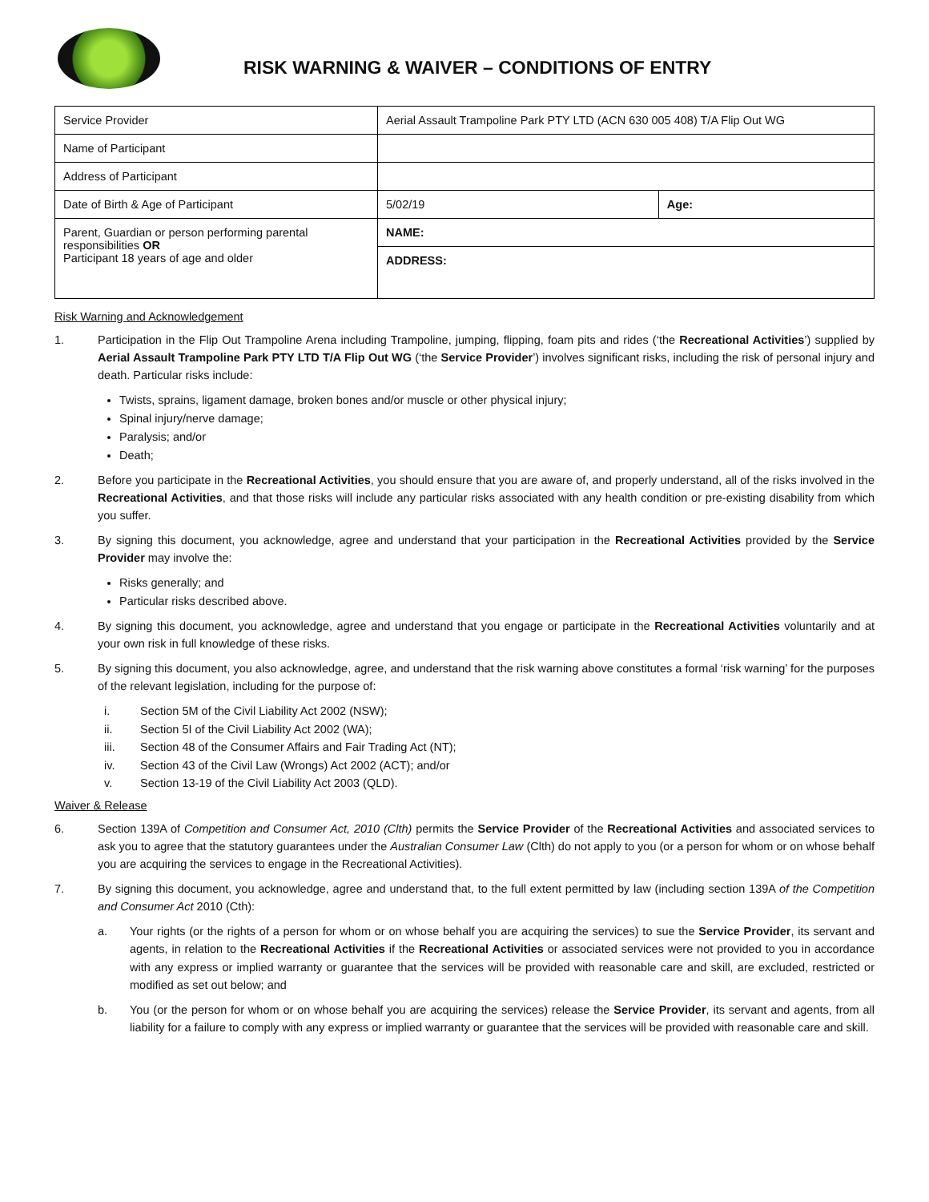RISK WARNING & WAIVER – CONDITIONS OF ENTRY
| Service Provider | Aerial Assault Trampoline Park PTY LTD (ACN 630 005 408) T/A Flip Out WG | |
| Name of Participant | | |
| Address of Participant | | |
| Date of Birth & Age of Participant | 5/02/19 | Age: |
| Parent, Guardian or person performing parental responsibilities OR Participant 18 years of age and older | NAME: | |
| | ADDRESS: | |
Risk Warning and Acknowledgement
1. Participation in the Flip Out Trampoline Arena including Trampoline, jumping, flipping, foam pits and rides (‘the Recreational Activities’) supplied by Aerial Assault Trampoline Park PTY LTD T/A Flip Out WG (‘the Service Provider’) involves significant risks, including the risk of personal injury and death. Particular risks include:
Twists, sprains, ligament damage, broken bones and/or muscle or other physical injury;
Spinal injury/nerve damage;
Paralysis; and/or
Death;
2. Before you participate in the Recreational Activities, you should ensure that you are aware of, and properly understand, all of the risks involved in the Recreational Activities, and that those risks will include any particular risks associated with any health condition or pre-existing disability from which you suffer.
3. By signing this document, you acknowledge, agree and understand that your participation in the Recreational Activities provided by the Service Provider may involve the:
Risks generally; and
Particular risks described above.
4. By signing this document, you acknowledge, agree and understand that you engage or participate in the Recreational Activities voluntarily and at your own risk in full knowledge of these risks.
5. By signing this document, you also acknowledge, agree, and understand that the risk warning above constitutes a formal ‘risk warning’ for the purposes of the relevant legislation, including for the purpose of:
i. Section 5M of the Civil Liability Act 2002 (NSW);
ii. Section 5I of the Civil Liability Act 2002 (WA);
iii. Section 48 of the Consumer Affairs and Fair Trading Act (NT);
iv. Section 43 of the Civil Law (Wrongs) Act 2002 (ACT); and/or
v. Section 13-19 of the Civil Liability Act 2003 (QLD).
Waiver & Release
6. Section 139A of Competition and Consumer Act, 2010 (Clth) permits the Service Provider of the Recreational Activities and associated services to ask you to agree that the statutory guarantees under the Australian Consumer Law (Clth) do not apply to you (or a person for whom or on whose behalf you are acquiring the services to engage in the Recreational Activities).
7. By signing this document, you acknowledge, agree and understand that, to the full extent permitted by law (including section 139A of the Competition and Consumer Act 2010 (Cth):
a. Your rights (or the rights of a person for whom or on whose behalf you are acquiring the services) to sue the Service Provider, its servant and agents, in relation to the Recreational Activities if the Recreational Activities or associated services were not provided to you in accordance with any express or implied warranty or guarantee that the services will be provided with reasonable care and skill, are excluded, restricted or modified as set out below; and
b. You (or the person for whom or on whose behalf you are acquiring the services) release the Service Provider, its servant and agents, from all liability for a failure to comply with any express or implied warranty or guarantee that the services will be provided with reasonable care and skill.